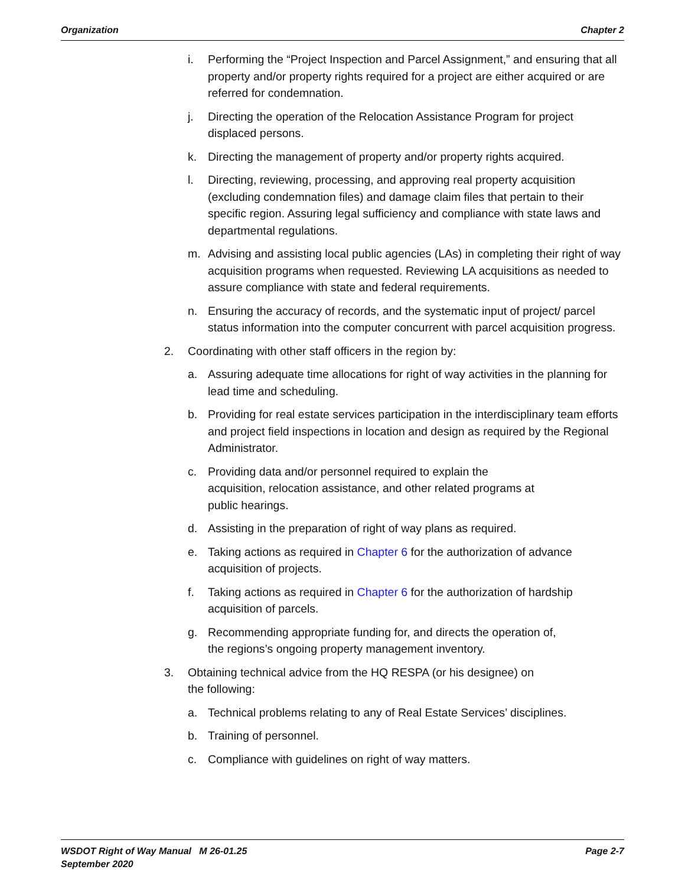Organization Chapter 2
i. Performing the “Project Inspection and Parcel Assignment,” and ensuring that all property and/or property rights required for a project are either acquired or are referred for condemnation.
j. Directing the operation of the Relocation Assistance Program for project displaced persons.
k. Directing the management of property and/or property rights acquired.
l. Directing, reviewing, processing, and approving real property acquisition (excluding condemnation files) and damage claim files that pertain to their specific region. Assuring legal sufficiency and compliance with state laws and departmental regulations.
m. Advising and assisting local public agencies (LAs) in completing their right of way acquisition programs when requested. Reviewing LA acquisitions as needed to assure compliance with state and federal requirements.
n. Ensuring the accuracy of records, and the systematic input of project/ parcel status information into the computer concurrent with parcel acquisition progress.
2. Coordinating with other staff officers in the region by:
a. Assuring adequate time allocations for right of way activities in the planning for lead time and scheduling.
b. Providing for real estate services participation in the interdisciplinary team efforts and project field inspections in location and design as required by the Regional Administrator.
c. Providing data and/or personnel required to explain the
acquisition, relocation assistance, and other related programs at
public hearings.
d. Assisting in the preparation of right of way plans as required.
e. Taking actions as required in Chapter 6 for the authorization of advance acquisition of projects.
f. Taking actions as required in Chapter 6 for the authorization of hardship acquisition of parcels.
g. Recommending appropriate funding for, and directs the operation of,
the regions’s ongoing property management inventory.
3. Obtaining technical advice from the HQ RESPA (or his designee) on
the following:
a. Technical problems relating to any of Real Estate Services’ disciplines.
b. Training of personnel.
c. Compliance with guidelines on right of way matters.
WSDOT Right of Way Manual M 26-01.25
September 2020 Page 2-7